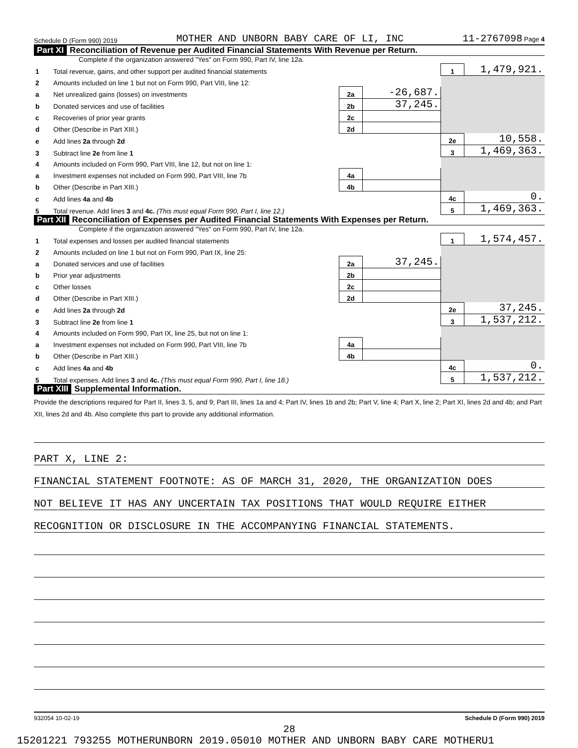Schedule D (Form 990) 2019 MOTHER AND UNBORN BABY CARE OF LI, INC 11-2767098 Page 4
Part XI Reconciliation of Revenue per Audited Financial Statements With Revenue per Return.
Complete if the organization answered "Yes" on Form 990, Part IV, line 12a.
| 1 | Total revenue, gains, and other support per audited financial statements | | | 1 | 1,479,921. |
| 2 | Amounts included on line 1 but not on Form 990, Part VIII, line 12: | | | | |
| a | Net unrealized gains (losses) on investments | 2a | -26,687. | | |
| b | Donated services and use of facilities | 2b | 37,245. | | |
| c | Recoveries of prior year grants | 2c | | | |
| d | Other (Describe in Part XIII.) | 2d | | | |
| e | Add lines 2a through 2d | | | 2e | 10,558. |
| 3 | Subtract line 2e from line 1 | | | 3 | 1,469,363. |
| 4 | Amounts included on Form 990, Part VIII, line 12, but not on line 1: | | | | |
| a | Investment expenses not included on Form 990, Part VIII, line 7b | 4a | | | |
| b | Other (Describe in Part XIII.) | 4b | | | |
| c | Add lines 4a and 4b | | | 4c | 0. |
| 5 | Total revenue. Add lines 3 and 4c. (This must equal Form 990, Part I, line 12.) | | | 5 | 1,469,363. |
Part XII Reconciliation of Expenses per Audited Financial Statements With Expenses per Return.
Complete if the organization answered "Yes" on Form 990, Part IV, line 12a.
| 1 | Total expenses and losses per audited financial statements | | | 1 | 1,574,457. |
| 2 | Amounts included on line 1 but not on Form 990, Part IX, line 25: | | | | |
| a | Donated services and use of facilities | 2a | 37,245. | | |
| b | Prior year adjustments | 2b | | | |
| c | Other losses | 2c | | | |
| d | Other (Describe in Part XIII.) | 2d | | | |
| e | Add lines 2a through 2d | | | 2e | 37,245. |
| 3 | Subtract line 2e from line 1 | | | 3 | 1,537,212. |
| 4 | Amounts included on Form 990, Part IX, line 25, but not on line 1: | | | | |
| a | Investment expenses not included on Form 990, Part VIII, line 7b | 4a | | | |
| b | Other (Describe in Part XIII.) | 4b | | | |
| c | Add lines 4a and 4b | | | 4c | 0. |
| 5 | Total expenses. Add lines 3 and 4c. (This must equal Form 990, Part I, line 18.) | | | 5 | 1,537,212. |
Part XIII Supplemental Information.
Provide the descriptions required for Part II, lines 3, 5, and 9; Part III, lines 1a and 4; Part IV, lines 1b and 2b; Part V, line 4; Part X, line 2; Part XI, lines 2d and 4b; and Part XII, lines 2d and 4b. Also complete this part to provide any additional information.
PART X, LINE 2:
FINANCIAL STATEMENT FOOTNOTE: AS OF MARCH 31, 2020, THE ORGANIZATION DOES
NOT BELIEVE IT HAS ANY UNCERTAIN TAX POSITIONS THAT WOULD REQUIRE EITHER
RECOGNITION OR DISCLOSURE IN THE ACCOMPANYING FINANCIAL STATEMENTS.
932054 10-02-19 Schedule D (Form 990) 2019
28
15201221 793255 MOTHERUNBORN 2019.05010 MOTHER AND UNBORN BABY CARE MOTHERU1